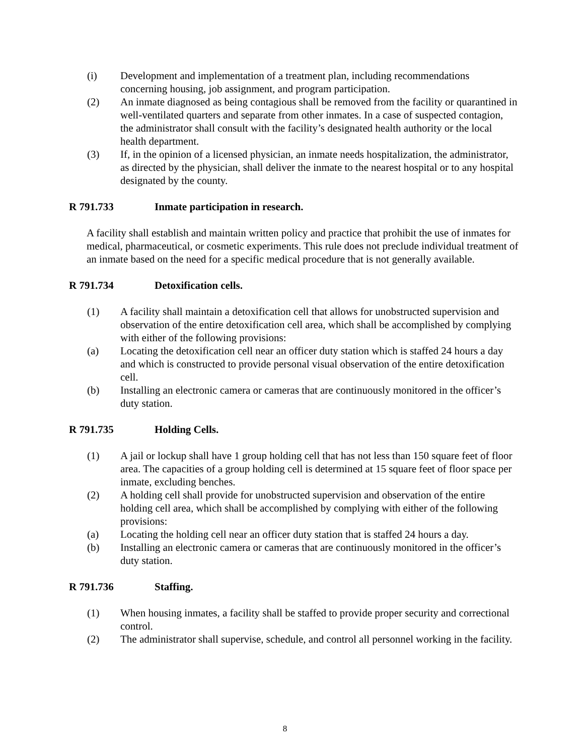(i) Development and implementation of a treatment plan, including recommendations concerning housing, job assignment, and program participation.
(2) An inmate diagnosed as being contagious shall be removed from the facility or quarantined in well-ventilated quarters and separate from other inmates. In a case of suspected contagion, the administrator shall consult with the facility’s designated health authority or the local health department.
(3) If, in the opinion of a licensed physician, an inmate needs hospitalization, the administrator, as directed by the physician, shall deliver the inmate to the nearest hospital or to any hospital designated by the county.
R 791.733 Inmate participation in research.
A facility shall establish and maintain written policy and practice that prohibit the use of inmates for medical, pharmaceutical, or cosmetic experiments. This rule does not preclude individual treatment of an inmate based on the need for a specific medical procedure that is not generally available.
R 791.734 Detoxification cells.
(1) A facility shall maintain a detoxification cell that allows for unobstructed supervision and observation of the entire detoxification cell area, which shall be accomplished by complying with either of the following provisions:
(a) Locating the detoxification cell near an officer duty station which is staffed 24 hours a day and which is constructed to provide personal visual observation of the entire detoxification cell.
(b) Installing an electronic camera or cameras that are continuously monitored in the officer’s duty station.
R 791.735 Holding Cells.
(1) A jail or lockup shall have 1 group holding cell that has not less than 150 square feet of floor area. The capacities of a group holding cell is determined at 15 square feet of floor space per inmate, excluding benches.
(2) A holding cell shall provide for unobstructed supervision and observation of the entire holding cell area, which shall be accomplished by complying with either of the following provisions:
(a) Locating the holding cell near an officer duty station that is staffed 24 hours a day.
(b) Installing an electronic camera or cameras that are continuously monitored in the officer’s duty station.
R 791.736 Staffing.
(1) When housing inmates, a facility shall be staffed to provide proper security and correctional control.
(2) The administrator shall supervise, schedule, and control all personnel working in the facility.
8